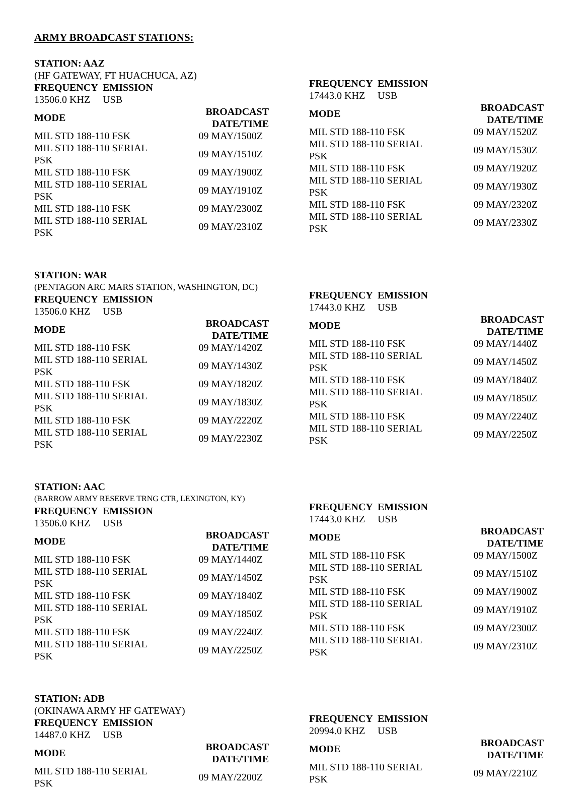ARMY BROADCAST STATIONS:
STATION: AAZ
(HF GATEWAY, FT HUACHUCA, AZ)
| FREQUENCY EMISSION | |
| --- | --- |
| 13506.0 KHZ USB | |
| MODE | BROADCAST DATE/TIME |
| MIL STD 188-110 FSK | 09 MAY/1500Z |
| MIL STD 188-110 SERIAL PSK | 09 MAY/1510Z |
| MIL STD 188-110 FSK | 09 MAY/1900Z |
| MIL STD 188-110 SERIAL PSK | 09 MAY/1910Z |
| MIL STD 188-110 FSK | 09 MAY/2300Z |
| MIL STD 188-110 SERIAL PSK | 09 MAY/2310Z |
| FREQUENCY EMISSION | |
| --- | --- |
| 17443.0 KHZ USB | |
| MODE | BROADCAST DATE/TIME |
| MIL STD 188-110 FSK | 09 MAY/1520Z |
| MIL STD 188-110 SERIAL PSK | 09 MAY/1530Z |
| MIL STD 188-110 FSK | 09 MAY/1920Z |
| MIL STD 188-110 SERIAL PSK | 09 MAY/1930Z |
| MIL STD 188-110 FSK | 09 MAY/2320Z |
| MIL STD 188-110 SERIAL PSK | 09 MAY/2330Z |
STATION: WAR
(PENTAGON ARC MARS STATION, WASHINGTON, DC)
| FREQUENCY EMISSION | |
| --- | --- |
| 13506.0 KHZ USB | |
| MODE | BROADCAST DATE/TIME |
| MIL STD 188-110 FSK | 09 MAY/1420Z |
| MIL STD 188-110 SERIAL PSK | 09 MAY/1430Z |
| MIL STD 188-110 FSK | 09 MAY/1820Z |
| MIL STD 188-110 SERIAL PSK | 09 MAY/1830Z |
| MIL STD 188-110 FSK | 09 MAY/2220Z |
| MIL STD 188-110 SERIAL PSK | 09 MAY/2230Z |
| FREQUENCY EMISSION | |
| --- | --- |
| 17443.0 KHZ USB | |
| MODE | BROADCAST DATE/TIME |
| MIL STD 188-110 FSK | 09 MAY/1440Z |
| MIL STD 188-110 SERIAL PSK | 09 MAY/1450Z |
| MIL STD 188-110 FSK | 09 MAY/1840Z |
| MIL STD 188-110 SERIAL PSK | 09 MAY/1850Z |
| MIL STD 188-110 FSK | 09 MAY/2240Z |
| MIL STD 188-110 SERIAL PSK | 09 MAY/2250Z |
STATION: AAC
(BARROW ARMY RESERVE TRNG CTR, LEXINGTON, KY)
| FREQUENCY EMISSION | |
| --- | --- |
| 13506.0 KHZ USB | |
| MODE | BROADCAST DATE/TIME |
| MIL STD 188-110 FSK | 09 MAY/1440Z |
| MIL STD 188-110 SERIAL PSK | 09 MAY/1450Z |
| MIL STD 188-110 FSK | 09 MAY/1840Z |
| MIL STD 188-110 SERIAL PSK | 09 MAY/1850Z |
| MIL STD 188-110 FSK | 09 MAY/2240Z |
| MIL STD 188-110 SERIAL PSK | 09 MAY/2250Z |
| FREQUENCY EMISSION | |
| --- | --- |
| 17443.0 KHZ USB | |
| MODE | BROADCAST DATE/TIME |
| MIL STD 188-110 FSK | 09 MAY/1500Z |
| MIL STD 188-110 SERIAL PSK | 09 MAY/1510Z |
| MIL STD 188-110 FSK | 09 MAY/1900Z |
| MIL STD 188-110 SERIAL PSK | 09 MAY/1910Z |
| MIL STD 188-110 FSK | 09 MAY/2300Z |
| MIL STD 188-110 SERIAL PSK | 09 MAY/2310Z |
STATION: ADB
(OKINAWA ARMY HF GATEWAY)
| FREQUENCY EMISSION | |
| --- | --- |
| 14487.0 KHZ USB | |
| MODE | BROADCAST DATE/TIME |
| MIL STD 188-110 SERIAL PSK | 09 MAY/2200Z |
| FREQUENCY EMISSION | |
| --- | --- |
| 20994.0 KHZ USB | |
| MODE | BROADCAST DATE/TIME |
| MIL STD 188-110 SERIAL PSK | 09 MAY/2210Z |